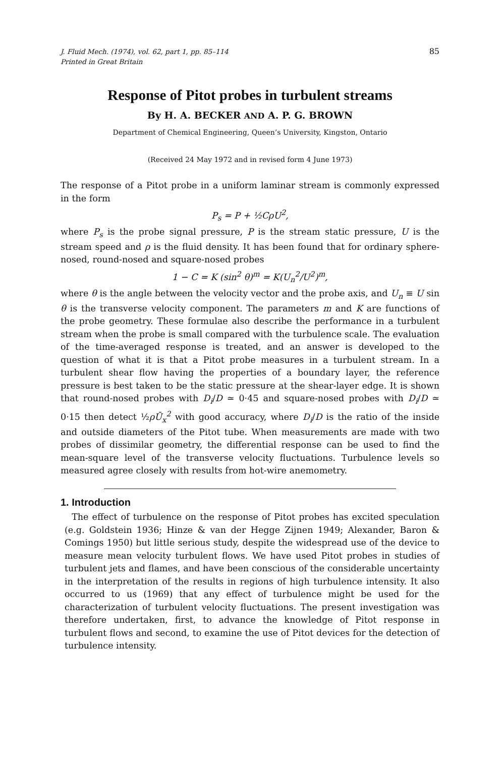J. Fluid Mech. (1974), vol. 62, part 1, pp. 85–114
Printed in Great Britain 85
Response of Pitot probes in turbulent streams
By H. A. BECKER AND A. P. G. BROWN
Department of Chemical Engineering, Queen’s University, Kingston, Ontario
(Received 24 May 1972 and in revised form 4 June 1973)
The response of a Pitot probe in a uniform laminar stream is commonly expressed in the form
P<sub>s</sub> = P + ½CρU<sup>2</sup>,
where P<sub>s</sub> is the probe signal pressure, P is the stream static pressure, U is the stream speed and ρ is the fluid density. It has been found that for ordinary sphere-nosed, round-nosed and square-nosed probes
1 − C = K (sin<sup>2</sup> θ)<sup>m</sup> = K(U<sub>n</sub><sup>2</sup>/U<sup>2</sup>)<sup>m</sup>,
where θ is the angle between the velocity vector and the probe axis, and U<sub>n</sub> ≡ U sin θ is the transverse velocity component. The parameters m and K are functions of the probe geometry. These formulae also describe the performance in a turbulent stream when the probe is small compared with the turbulence scale. The evaluation of the time-averaged response is treated, and an answer is developed to the question of what it is that a Pitot probe measures in a turbulent stream. In a turbulent shear flow having the properties of a boundary layer, the reference pressure is best taken to be the static pressure at the shear-layer edge. It is shown that round-nosed probes with D<sub>i</sub>/D ≃ 0·45 and square-nosed probes with D<sub>i</sub>/D ≃ 0·15 then detect ½ρŪ<sub>x</sub><sup>2</sup> with good accuracy, where D<sub>i</sub>/D is the ratio of the inside and outside diameters of the Pitot tube. When measurements are made with two probes of dissimilar geometry, the differential response can be used to find the mean-square level of the transverse velocity fluctuations. Turbulence levels so measured agree closely with results from hot-wire anemometry.
1. Introduction
The effect of turbulence on the response of Pitot probes has excited speculation (e.g. Goldstein 1936; Hinze & van der Hegge Zijnen 1949; Alexander, Baron & Comings 1950) but little serious study, despite the widespread use of the device to measure mean velocity turbulent flows. We have used Pitot probes in studies of turbulent jets and flames, and have been conscious of the considerable uncertainty in the interpretation of the results in regions of high turbulence intensity. It also occurred to us (1969) that any effect of turbulence might be used for the characterization of turbulent velocity fluctuations. The present investigation was therefore undertaken, first, to advance the knowledge of Pitot response in turbulent flows and second, to examine the use of Pitot devices for the detection of turbulence intensity.